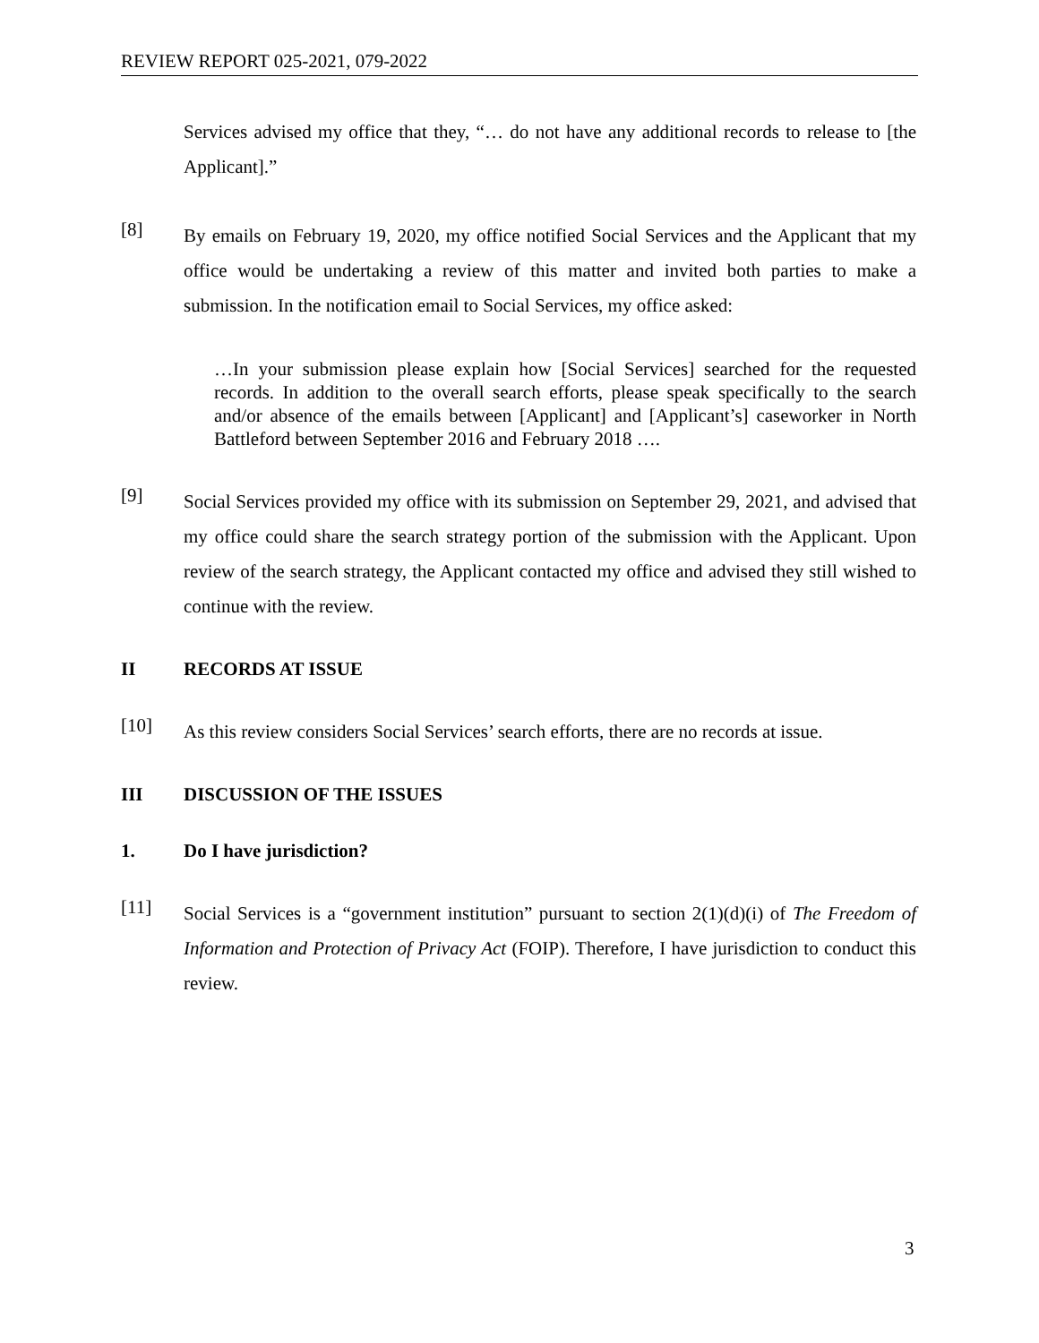REVIEW REPORT 025-2021, 079-2022
Services advised my office that they, “… do not have any additional records to release to [the Applicant].”
[8]
By emails on February 19, 2020, my office notified Social Services and the Applicant that my office would be undertaking a review of this matter and invited both parties to make a submission. In the notification email to Social Services, my office asked:
…In your submission please explain how [Social Services] searched for the requested records. In addition to the overall search efforts, please speak specifically to the search and/or absence of the emails between [Applicant] and [Applicant’s] caseworker in North Battleford between September 2016 and February 2018 ….
[9]
Social Services provided my office with its submission on September 29, 2021, and advised that my office could share the search strategy portion of the submission with the Applicant. Upon review of the search strategy, the Applicant contacted my office and advised they still wished to continue with the review.
II RECORDS AT ISSUE
[10]
As this review considers Social Services’ search efforts, there are no records at issue.
III DISCUSSION OF THE ISSUES
1. Do I have jurisdiction?
[11]
Social Services is a “government institution” pursuant to section 2(1)(d)(i) of The Freedom of Information and Protection of Privacy Act (FOIP). Therefore, I have jurisdiction to conduct this review.
3